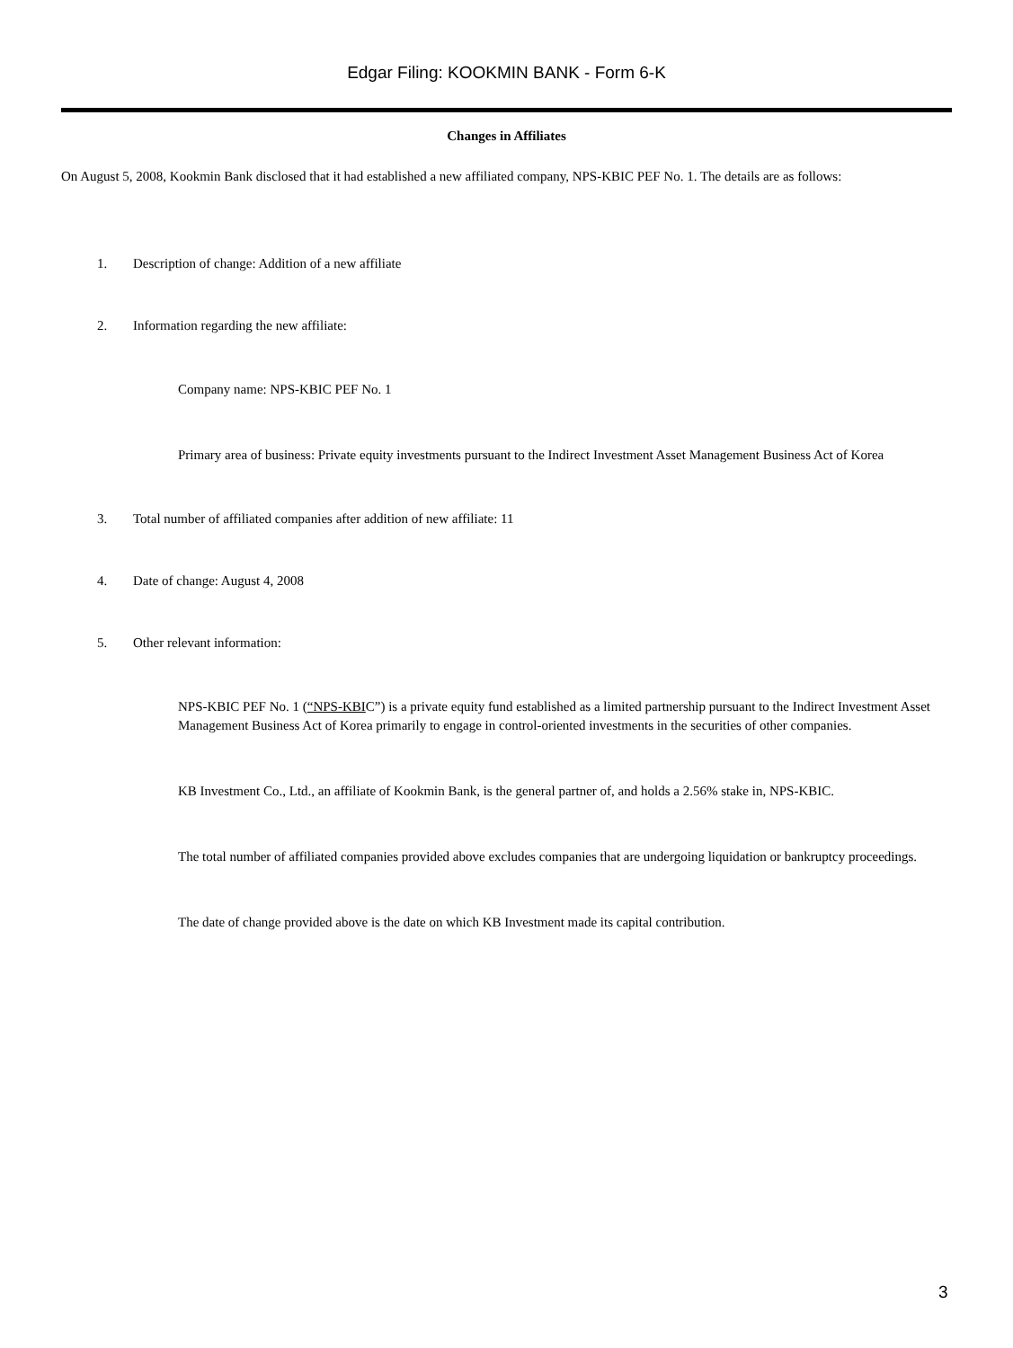Edgar Filing: KOOKMIN BANK - Form 6-K
Changes in Affiliates
On August 5, 2008, Kookmin Bank disclosed that it had established a new affiliated company, NPS-KBIC PEF No. 1. The details are as follows:
1. Description of change: Addition of a new affiliate
2. Information regarding the new affiliate:
Company name: NPS-KBIC PEF No. 1
Primary area of business: Private equity investments pursuant to the Indirect Investment Asset Management Business Act of Korea
3. Total number of affiliated companies after addition of new affiliate: 11
4. Date of change: August 4, 2008
5. Other relevant information:
NPS-KBIC PEF No. 1 (“NPS-KBIC”) is a private equity fund established as a limited partnership pursuant to the Indirect Investment Asset Management Business Act of Korea primarily to engage in control-oriented investments in the securities of other companies.
KB Investment Co., Ltd., an affiliate of Kookmin Bank, is the general partner of, and holds a 2.56% stake in, NPS-KBIC.
The total number of affiliated companies provided above excludes companies that are undergoing liquidation or bankruptcy proceedings.
The date of change provided above is the date on which KB Investment made its capital contribution.
3